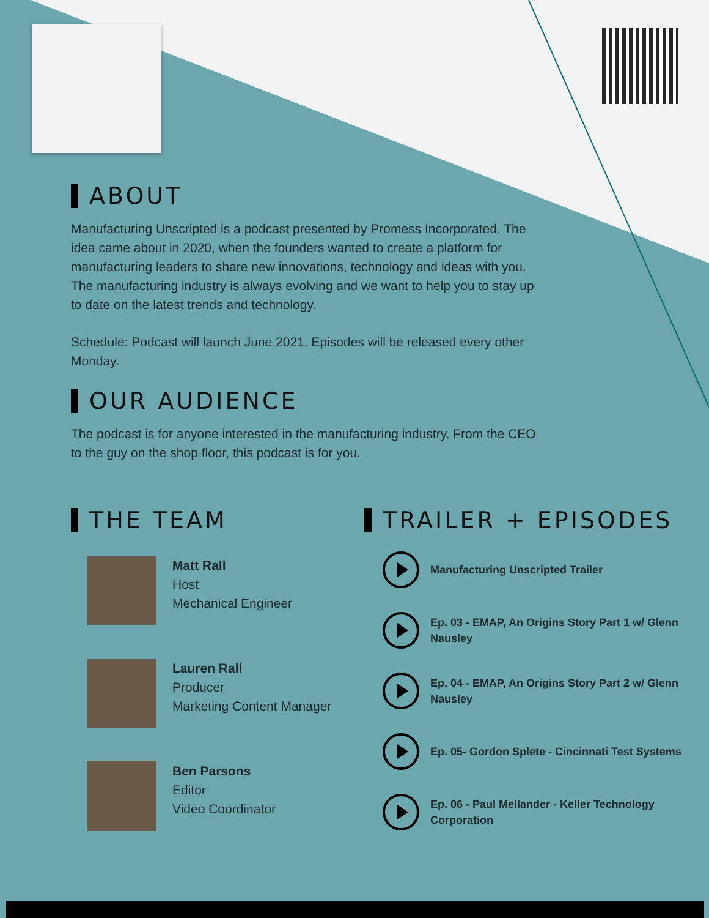ABOUT
Manufacturing Unscripted is a podcast presented by Promess Incorporated. The idea came about in 2020, when the founders wanted to create a platform for manufacturing leaders to share new innovations, technology and ideas with you. The manufacturing industry is always evolving and we want to help you to stay up to date on the latest trends and technology.
Schedule: Podcast will launch June 2021. Episodes will be released every other Monday.
OUR AUDIENCE
The podcast is for anyone interested in the manufacturing industry. From the CEO to the guy on the shop floor, this podcast is for you.
THE TEAM
Matt Rall
Host
Mechanical Engineer
Lauren Rall
Producer
Marketing Content Manager
Ben Parsons
Editor
Video Coordinator
TRAILER + EPISODES
Manufacturing Unscripted Trailer
Ep. 03 - EMAP, An Origins Story Part 1 w/ Glenn Nausley
Ep. 04 - EMAP, An Origins Story Part 2 w/ Glenn Nausley
Ep. 05- Gordon Splete - Cincinnati Test Systems
Ep. 06 - Paul Mellander - Keller Technology Corporation